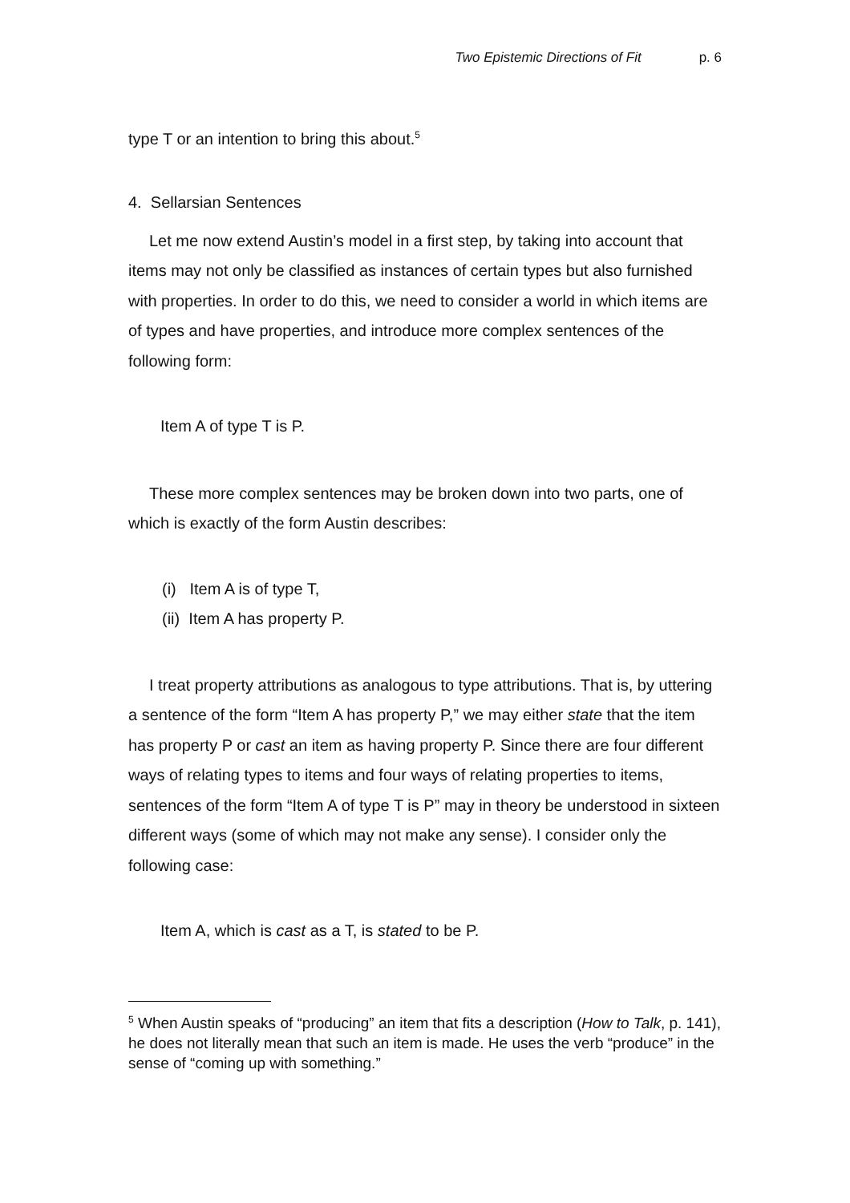Two Epistemic Directions of Fit p. 6
type T or an intention to bring this about.<sup>5</sup>
4. Sellarsian Sentences
Let me now extend Austin’s model in a first step, by taking into account that items may not only be classified as instances of certain types but also furnished with properties. In order to do this, we need to consider a world in which items are of types and have properties, and introduce more complex sentences of the following form:
Item A of type T is P.
These more complex sentences may be broken down into two parts, one of which is exactly of the form Austin describes:
(i) Item A is of type T,
(ii) Item A has property P.
I treat property attributions as analogous to type attributions. That is, by uttering a sentence of the form “Item A has property P,” we may either state that the item has property P or cast an item as having property P. Since there are four different ways of relating types to items and four ways of relating properties to items, sentences of the form “Item A of type T is P” may in theory be understood in sixteen different ways (some of which may not make any sense). I consider only the following case:
Item A, which is cast as a T, is stated to be P.
<sup>5</sup> When Austin speaks of “producing” an item that fits a description (How to Talk, p. 141), he does not literally mean that such an item is made. He uses the verb “produce” in the sense of “coming up with something.”